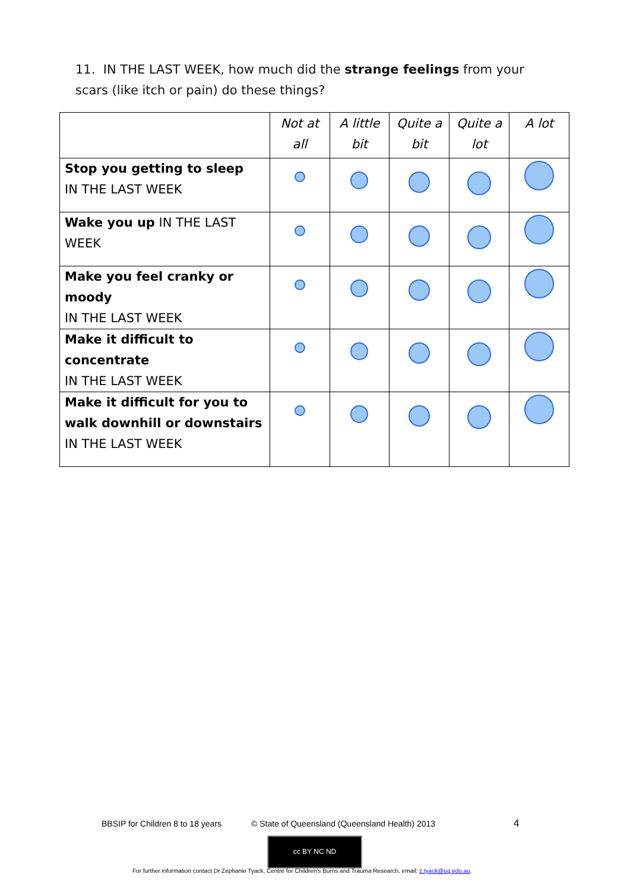11. IN THE LAST WEEK, how much did the strange feelings from your scars (like itch or pain) do these things?
| | Not at all | A little bit | Quite a bit | Quite a lot | A lot |
| --- | --- | --- | --- | --- | --- |
| Stop you getting to sleep IN THE LAST WEEK | | | | | |
| Wake you up IN THE LAST WEEK | | | | | |
| Make you feel cranky or moody IN THE LAST WEEK | | | | | |
| Make it difficult to concentrate IN THE LAST WEEK | | | | | |
| Make it difficult for you to walk downhill or downstairs IN THE LAST WEEK | | | | | |
BBSIP for Children 8 to 18 years © State of Queensland (Queensland Health) 2013 4
cc BY NC ND
For further information contact Dr Zephanie Tyack, Centre for Children's Burns and Trauma Research, email: z.tyack@uq.edu.au.